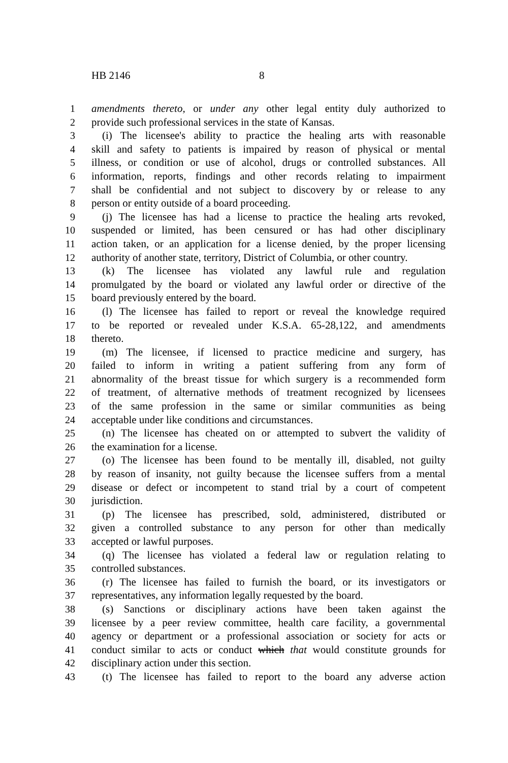HB 2146 8
1 amendments thereto, or under any other legal entity duly authorized to
2 provide such professional services in the state of Kansas.
3 (i) The licensee's ability to practice the healing arts with reasonable
4 skill and safety to patients is impaired by reason of physical or mental
5 illness, or condition or use of alcohol, drugs or controlled substances. All
6 information, reports, findings and other records relating to impairment
7 shall be confidential and not subject to discovery by or release to any
8 person or entity outside of a board proceeding.
9 (j) The licensee has had a license to practice the healing arts revoked,
10 suspended or limited, has been censured or has had other disciplinary
11 action taken, or an application for a license denied, by the proper licensing
12 authority of another state, territory, District of Columbia, or other country.
13 (k) The licensee has violated any lawful rule and regulation
14 promulgated by the board or violated any lawful order or directive of the
15 board previously entered by the board.
16 (l) The licensee has failed to report or reveal the knowledge required
17 to be reported or revealed under K.S.A. 65-28,122, and amendments
18 thereto.
19 (m) The licensee, if licensed to practice medicine and surgery, has
20 failed to inform in writing a patient suffering from any form of
21 abnormality of the breast tissue for which surgery is a recommended form
22 of treatment, of alternative methods of treatment recognized by licensees
23 of the same profession in the same or similar communities as being
24 acceptable under like conditions and circumstances.
25 (n) The licensee has cheated on or attempted to subvert the validity of
26 the examination for a license.
27 (o) The licensee has been found to be mentally ill, disabled, not guilty
28 by reason of insanity, not guilty because the licensee suffers from a mental
29 disease or defect or incompetent to stand trial by a court of competent
30 jurisdiction.
31 (p) The licensee has prescribed, sold, administered, distributed or
32 given a controlled substance to any person for other than medically
33 accepted or lawful purposes.
34 (q) The licensee has violated a federal law or regulation relating to
35 controlled substances.
36 (r) The licensee has failed to furnish the board, or its investigators or
37 representatives, any information legally requested by the board.
38 (s) Sanctions or disciplinary actions have been taken against the
39 licensee by a peer review committee, health care facility, a governmental
40 agency or department or a professional association or society for acts or
41 conduct similar to acts or conduct which that would constitute grounds for
42 disciplinary action under this section.
43 (t) The licensee has failed to report to the board any adverse action